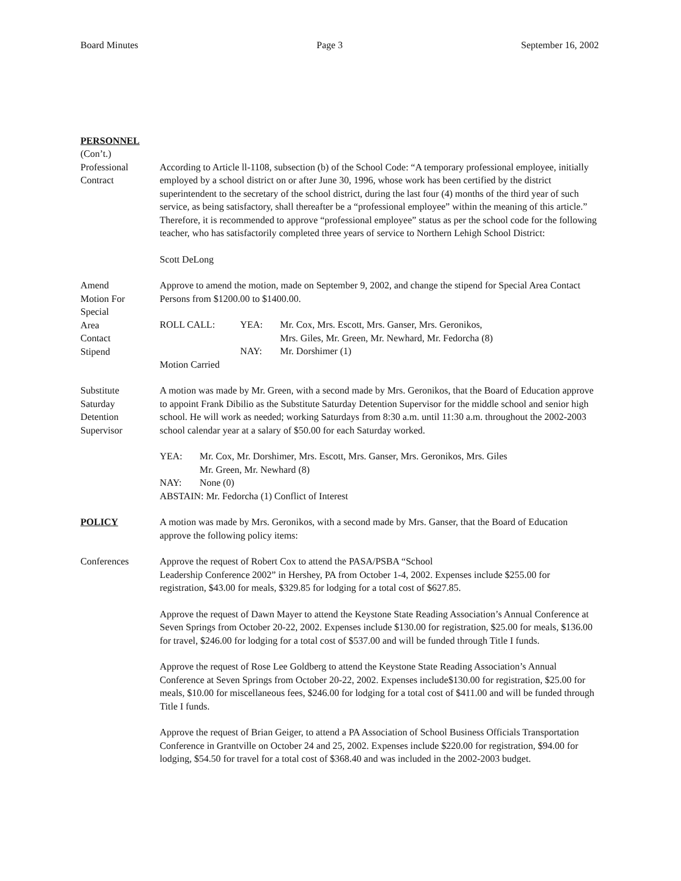Board Minutes Page 3 September 16, 2002
PERSONNEL
(Con’t.)
Professional
Contract
According to Article ll-1108, subsection (b) of the School Code: “A temporary professional employee, initially employed by a school district on or after June 30, 1996, whose work has been certified by the district superintendent to the secretary of the school district, during the last four (4) months of the third year of such service, as being satisfactory, shall thereafter be a “professional employee” within the meaning of this article.” Therefore, it is recommended to approve “professional employee” status as per the school code for the following teacher, who has satisfactorily completed three years of service to Northern Lehigh School District:
Scott DeLong
Amend
Motion For
Special
Area
Contact
Stipend
Approve to amend the motion, made on September 9, 2002, and change the stipend for Special Area Contact Persons from $1200.00 to $1400.00.
| ROLL CALL: | YEA: | Mr. Cox, Mrs. Escott, Mrs. Ganser, Mrs. Geronikos, Mrs. Giles, Mr. Green, Mr. Newhard, Mr. Fedorcha (8) |
| | NAY: | Mr. Dorshimer (1) |
Motion Carried
Substitute
Saturday
Detention
Supervisor
A motion was made by Mr. Green, with a second made by Mrs. Geronikos, that the Board of Education approve to appoint Frank Dibilio as the Substitute Saturday Detention Supervisor for the middle school and senior high school. He will work as needed; working Saturdays from 8:30 a.m. until 11:30 a.m. throughout the 2002-2003 school calendar year at a salary of $50.00 for each Saturday worked.
| YEA: | Mr. Cox, Mr. Dorshimer, Mrs. Escott, Mrs. Ganser, Mrs. Geronikos, Mrs. Giles Mr. Green, Mr. Newhard (8) |
| NAY: | None (0) |
ABSTAIN: Mr. Fedorcha (1) Conflict of Interest
POLICY A motion was made by Mrs. Geronikos, with a second made by Mrs. Ganser, that the Board of Education approve the following policy items:
Conferences Approve the request of Robert Cox to attend the PASA/PSBA “School
Leadership Conference 2002” in Hershey, PA from October 1-4, 2002. Expenses include $255.00 for registration, $43.00 for meals, $329.85 for lodging for a total cost of $627.85.
Approve the request of Dawn Mayer to attend the Keystone State Reading Association’s Annual Conference at Seven Springs from October 20-22, 2002. Expenses include $130.00 for registration, $25.00 for meals, $136.00 for travel, $246.00 for lodging for a total cost of $537.00 and will be funded through Title I funds.
Approve the request of Rose Lee Goldberg to attend the Keystone State Reading Association’s Annual Conference at Seven Springs from October 20-22, 2002. Expenses include$130.00 for registration, $25.00 for meals, $10.00 for miscellaneous fees, $246.00 for lodging for a total cost of $411.00 and will be funded through Title I funds.
Approve the request of Brian Geiger, to attend a PA Association of School Business Officials Transportation Conference in Grantville on October 24 and 25, 2002. Expenses include $220.00 for registration, $94.00 for lodging, $54.50 for travel for a total cost of $368.40 and was included in the 2002-2003 budget.